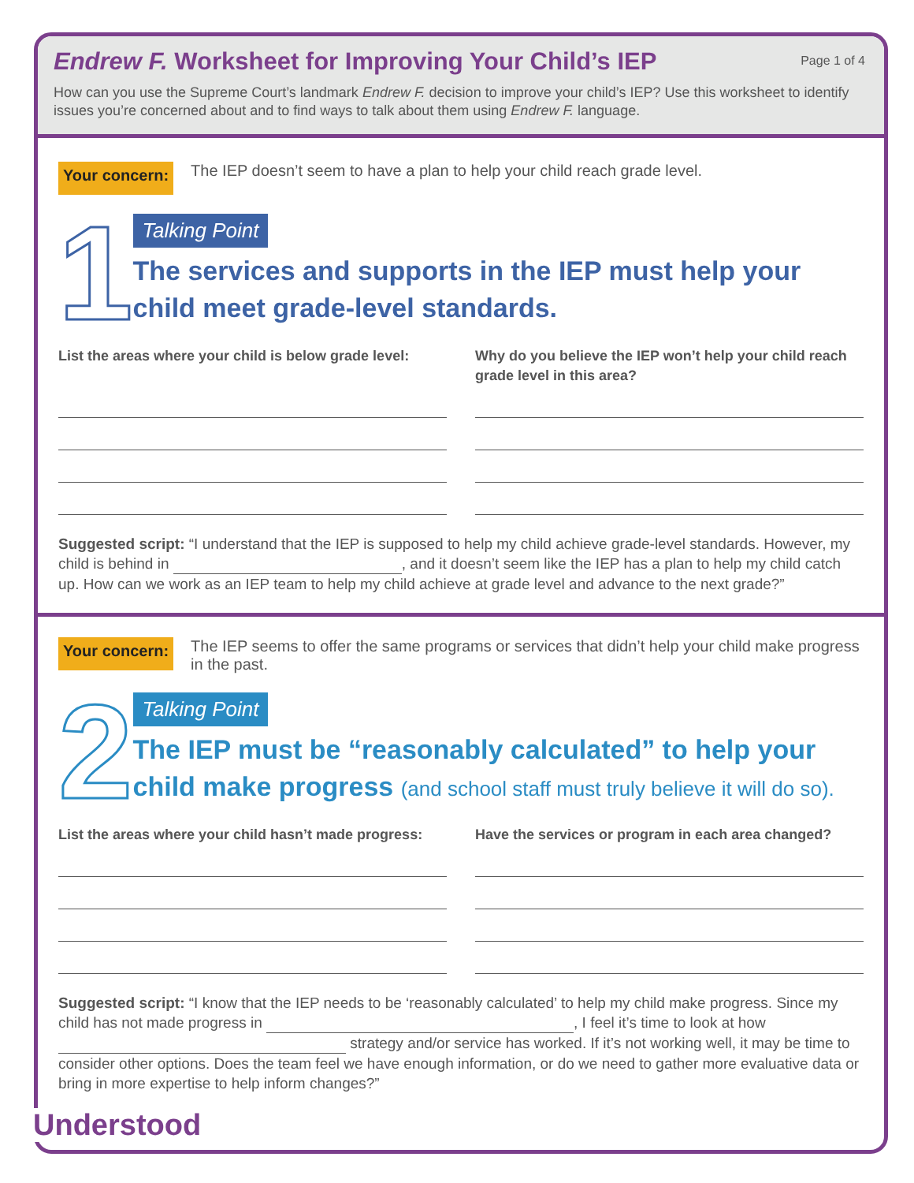Endrew F. Worksheet for Improving Your Child’s IEP
Page 1 of 4
How can you use the Supreme Court’s landmark Endrew F. decision to improve your child’s IEP? Use this worksheet to identify issues you’re concerned about and to find ways to talk about them using Endrew F. language.
Your concern: The IEP doesn’t seem to have a plan to help your child reach grade level.
1
Talking Point
The services and supports in the IEP must help your child meet grade-level standards.
List the areas where your child is below grade level:
Why do you believe the IEP won’t help your child reach grade level in this area?
Suggested script: “I understand that the IEP is supposed to help my child achieve grade-level standards. However, my child is behind in , and it doesn’t seem like the IEP has a plan to help my child catch up. How can we work as an IEP team to help my child achieve at grade level and advance to the next grade?”
Your concern: The IEP seems to offer the same programs or services that didn’t help your child make progress in the past.
2
Talking Point
The IEP must be “reasonably calculated” to help your child make progress (and school staff must truly believe it will do so).
List the areas where your child hasn’t made progress:
Have the services or program in each area changed?
Suggested script: “I know that the IEP needs to be ‘reasonably calculated’ to help my child make progress. Since my child has not made progress in , I feel it’s time to look at how strategy and/or service has worked. If it’s not working well, it may be time to consider other options. Does the team feel we have enough information, or do we need to gather more evaluative data or bring in more expertise to help inform changes?”
Understood